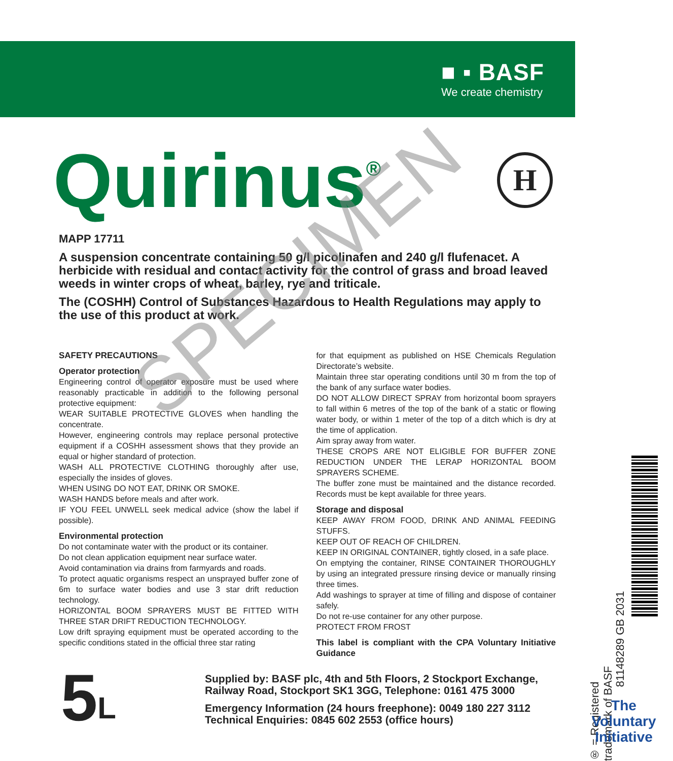■ ▪ BASF
We create chemistry
Quirinus<sup>®</sup> H
MAPP 17711
A suspension concentrate containing 50 g/l picolinafen and 240 g/l flufenacet. A herbicide with residual and contact activity for the control of grass and broad leaved weeds in winter crops of wheat, barley, rye and triticale.
The (COSHH) Control of Substances Hazardous to Health Regulations may apply to the use of this product at work.
SAFETY PRECAUTIONS
Operator protection
Engineering control of operator exposure must be used where reasonably practicable in addition to the following personal protective equipment:
WEAR SUITABLE PROTECTIVE GLOVES when handling the concentrate.
However, engineering controls may replace personal protective equipment if a COSHH assessment shows that they provide an equal or higher standard of protection.
WASH ALL PROTECTIVE CLOTHING thoroughly after use, especially the insides of gloves.
WHEN USING DO NOT EAT, DRINK OR SMOKE.
WASH HANDS before meals and after work.
IF YOU FEEL UNWELL seek medical advice (show the label if possible).
Environmental protection
Do not contaminate water with the product or its container.
Do not clean application equipment near surface water.
Avoid contamination via drains from farmyards and roads.
To protect aquatic organisms respect an unsprayed buffer zone of 6m to surface water bodies and use 3 star drift reduction technology.
HORIZONTAL BOOM SPRAYERS MUST BE FITTED WITH THREE STAR DRIFT REDUCTION TECHNOLOGY.
Low drift spraying equipment must be operated according to the specific conditions stated in the official three star rating
for that equipment as published on HSE Chemicals Regulation Directorate’s website.
Maintain three star operating conditions until 30 m from the top of the bank of any surface water bodies.
DO NOT ALLOW DIRECT SPRAY from horizontal boom sprayers to fall within 6 metres of the top of the bank of a static or flowing water body, or within 1 meter of the top of a ditch which is dry at the time of application.
Aim spray away from water.
THESE CROPS ARE NOT ELIGIBLE FOR BUFFER ZONE REDUCTION UNDER THE LERAP HORIZONTAL BOOM SPRAYERS SCHEME.
The buffer zone must be maintained and the distance recorded. Records must be kept available for three years.
Storage and disposal
KEEP AWAY FROM FOOD, DRINK AND ANIMAL FEEDING STUFFS.
KEEP OUT OF REACH OF CHILDREN.
KEEP IN ORIGINAL CONTAINER, tightly closed, in a safe place.
On emptying the container, RINSE CONTAINER THOROUGHLY by using an integrated pressure rinsing device or manually rinsing three times.
Add washings to sprayer at time of filling and dispose of container safely.
Do not re-use container for any other purpose.
PROTECT FROM FROST
This label is compliant with the CPA Voluntary Initiative Guidance
5 L
Supplied by: BASF plc, 4th and 5th Floors, 2 Stockport Exchange, Railway Road, Stockport SK1 3GG, Telephone: 0161 475 3000
Emergency Information (24 hours freephone): 0049 180 227 3112 Technical Enquiries: 0845 602 2553 (office hours)
® = Registered trademark of BASF
81148289 GB 2031
The Voluntary Initiative
SPECIMEN